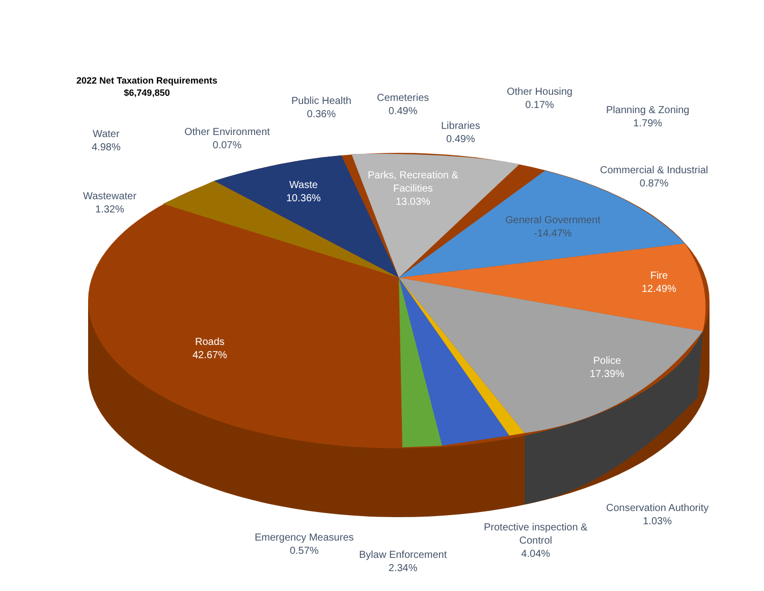2022 Net Taxation Requirements
$6,749,850
Public Health
0.36%
Cemeteries
0.49%
Other Housing
0.17%
Planning & Zoning
1.79%
Water
4.98%
Other Environment
0.07%
Libraries
0.49%
Commercial & Industrial
0.87%
Parks, Recreation &
Facilities
13.03%
Waste
10.36%
Wastewater
1.32%
General Government
-14.47%
Fire
12.49%
Roads
42.67%
Police
17.39%
Conservation Authority
1.03%
Protective inspection &
Control
4.04%
Emergency Measures
0.57%
Bylaw Enforcement
2.34%